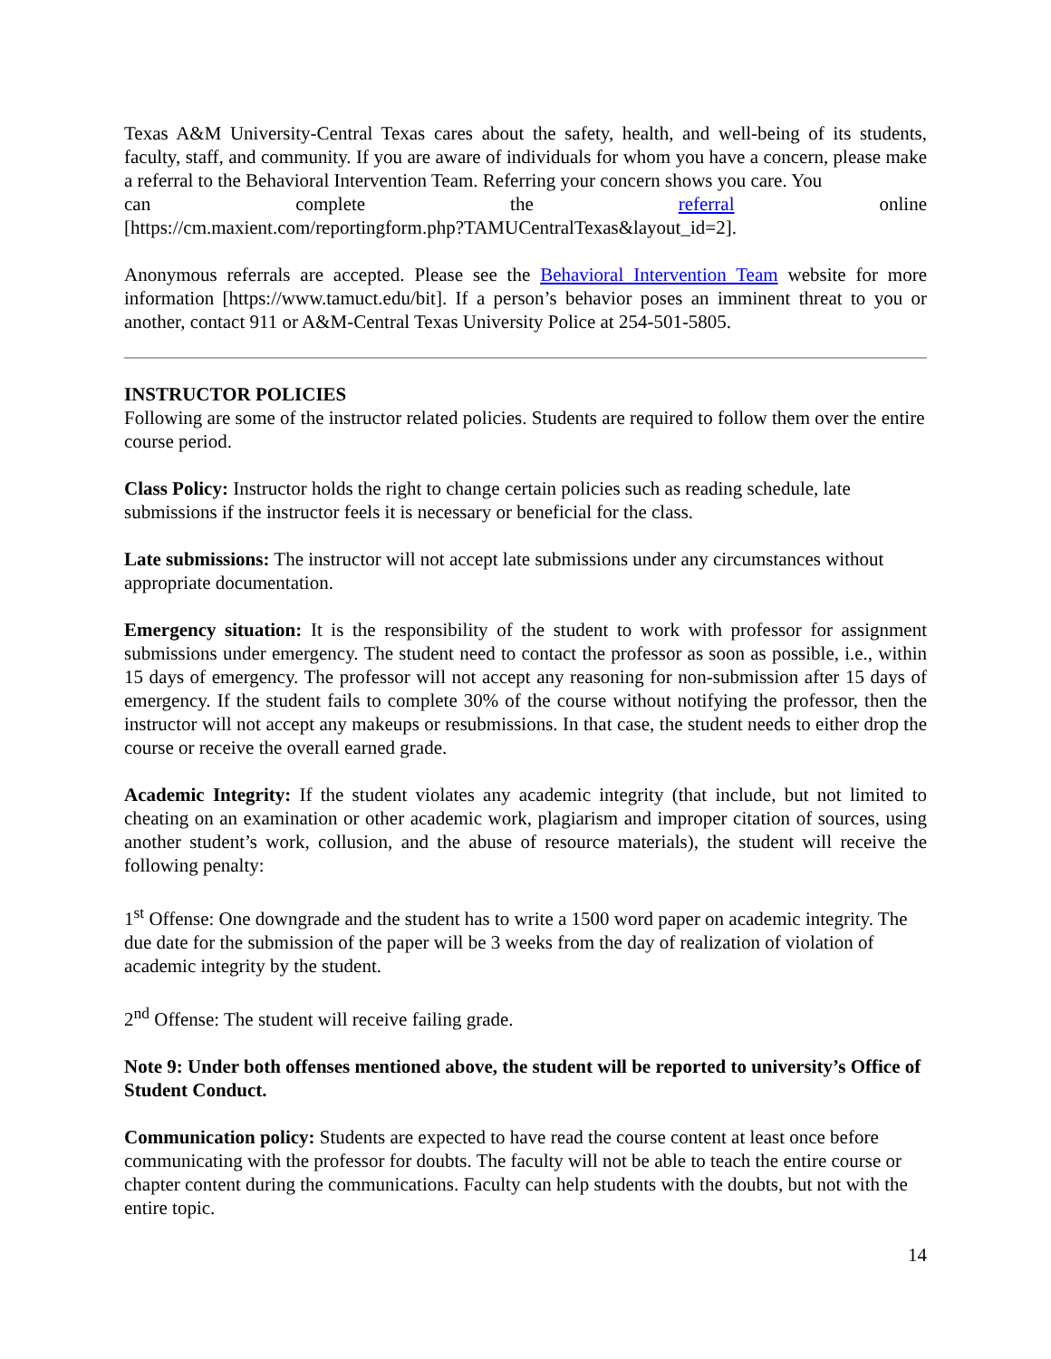Texas A&M University-Central Texas cares about the safety, health, and well-being of its students, faculty, staff, and community. If you are aware of individuals for whom you have a concern, please make a referral to the Behavioral Intervention Team. Referring your concern shows you care. You
can complete the referral online
[https://cm.maxient.com/reportingform.php?TAMUCentralTexas&layout_id=2].
Anonymous referrals are accepted. Please see the Behavioral Intervention Team website for more information [https://www.tamuct.edu/bit]. If a person’s behavior poses an imminent threat to you or another, contact 911 or A&M-Central Texas University Police at 254-501-5805.
INSTRUCTOR POLICIES
Following are some of the instructor related policies. Students are required to follow them over the entire course period.
Class Policy: Instructor holds the right to change certain policies such as reading schedule, late submissions if the instructor feels it is necessary or beneficial for the class.
Late submissions: The instructor will not accept late submissions under any circumstances without appropriate documentation.
Emergency situation: It is the responsibility of the student to work with professor for assignment submissions under emergency. The student need to contact the professor as soon as possible, i.e., within 15 days of emergency. The professor will not accept any reasoning for non-submission after 15 days of emergency. If the student fails to complete 30% of the course without notifying the professor, then the instructor will not accept any makeups or resubmissions. In that case, the student needs to either drop the course or receive the overall earned grade.
Academic Integrity: If the student violates any academic integrity (that include, but not limited to cheating on an examination or other academic work, plagiarism and improper citation of sources, using another student’s work, collusion, and the abuse of resource materials), the student will receive the following penalty:
1<sup>st</sup> Offense: One downgrade and the student has to write a 1500 word paper on academic integrity. The due date for the submission of the paper will be 3 weeks from the day of realization of violation of academic integrity by the student.
2<sup>nd</sup> Offense: The student will receive failing grade.
Note 9: Under both offenses mentioned above, the student will be reported to university’s Office of Student Conduct.
Communication policy: Students are expected to have read the course content at least once before communicating with the professor for doubts. The faculty will not be able to teach the entire course or chapter content during the communications. Faculty can help students with the doubts, but not with the entire topic.
14